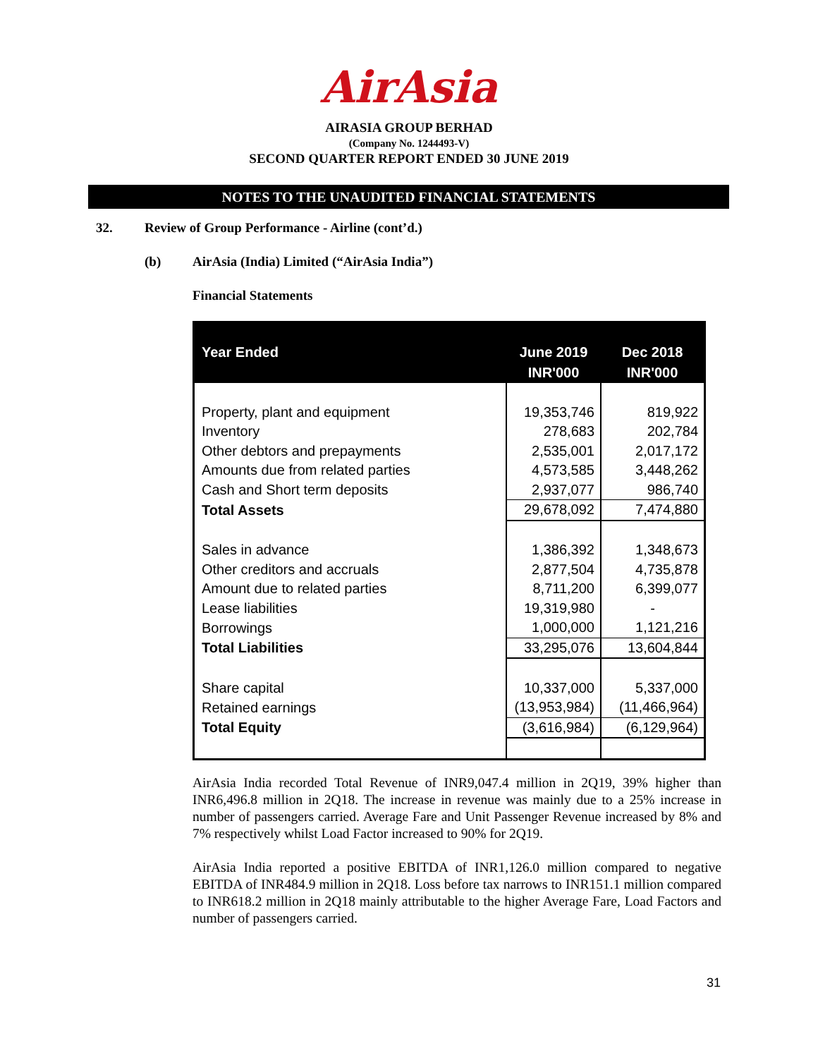AirAsia
AIRASIA GROUP BERHAD
(Company No. 1244493-V)
SECOND QUARTER REPORT ENDED 30 JUNE 2019
NOTES TO THE UNAUDITED FINANCIAL STATEMENTS
32.
Review of Group Performance - Airline (cont’d.)
(b)
AirAsia (India) Limited (“AirAsia India”)
Financial Statements
| Year Ended | June 2019 INR'000 | Dec 2018 INR'000 |
| --- | --- | --- |
| Property, plant and equipment | 19,353,746 | 819,922 |
| Inventory | 278,683 | 202,784 |
| Other debtors and prepayments | 2,535,001 | 2,017,172 |
| Amounts due from related parties | 4,573,585 | 3,448,262 |
| Cash and Short term deposits | 2,937,077 | 986,740 |
| Total Assets | 29,678,092 | 7,474,880 |
| Sales in advance | 1,386,392 | 1,348,673 |
| Other creditors and accruals | 2,877,504 | 4,735,878 |
| Amount due to related parties | 8,711,200 | 6,399,077 |
| Lease liabilities | 19,319,980 | - |
| Borrowings | 1,000,000 | 1,121,216 |
| Total Liabilities | 33,295,076 | 13,604,844 |
| Share capital | 10,337,000 | 5,337,000 |
| Retained earnings | (13,953,984) | (11,466,964) |
| Total Equity | (3,616,984) | (6,129,964) |
AirAsia India recorded Total Revenue of INR9,047.4 million in 2Q19, 39% higher than INR6,496.8 million in 2Q18. The increase in revenue was mainly due to a 25% increase in number of passengers carried. Average Fare and Unit Passenger Revenue increased by 8% and 7% respectively whilst Load Factor increased to 90% for 2Q19.
AirAsia India reported a positive EBITDA of INR1,126.0 million compared to negative EBITDA of INR484.9 million in 2Q18. Loss before tax narrows to INR151.1 million compared to INR618.2 million in 2Q18 mainly attributable to the higher Average Fare, Load Factors and number of passengers carried.
31